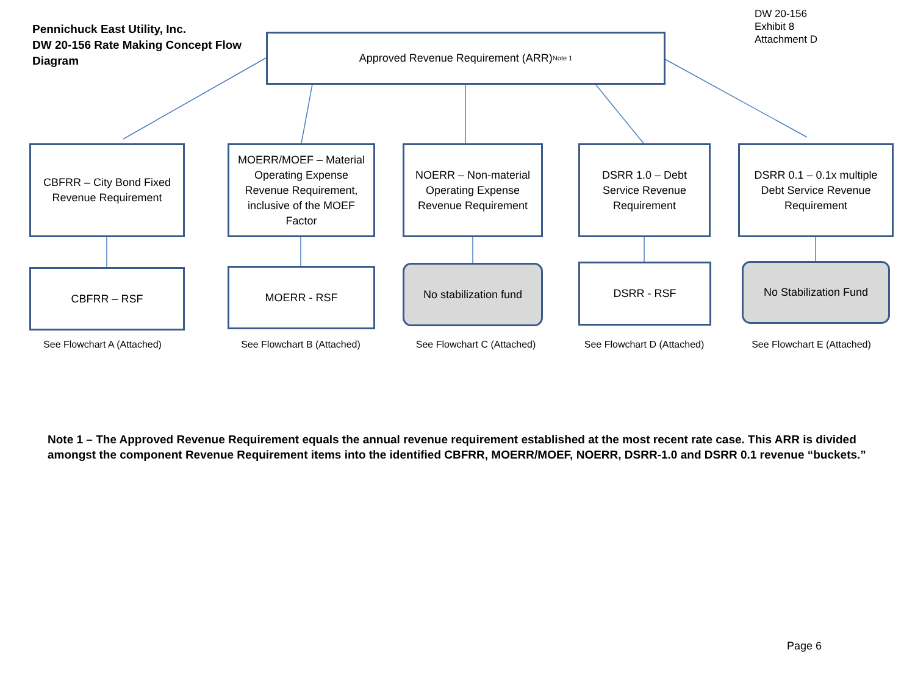DW 20-156
Exhibit 8
Attachment D
Pennichuck East Utility, Inc.
DW 20-156 Rate Making Concept Flow Diagram
Approved Revenue Requirement (ARR) <sup>Note 1</sup>
CBFRR – City Bond Fixed Revenue Requirement
MOERR/MOEF – Material Operating Expense Revenue Requirement, inclusive of the MOEF Factor
NOERR – Non-material Operating Expense Revenue Requirement
DSRR 1.0 – Debt Service Revenue Requirement
DSRR 0.1 – 0.1x multiple Debt Service Revenue Requirement
CBFRR – RSF MOERR - RSF No stabilization fund DSRR - RSF No Stabilization Fund
See Flowchart A (Attached) See Flowchart B (Attached) See Flowchart C (Attached) See Flowchart D (Attached) See Flowchart E (Attached)
Note 1 – The Approved Revenue Requirement equals the annual revenue requirement established at the most recent rate case. This ARR is divided amongst the component Revenue Requirement items into the identified CBFRR, MOERR/MOEF, NOERR, DSRR-1.0 and DSRR 0.1 revenue “buckets.”
Page 6